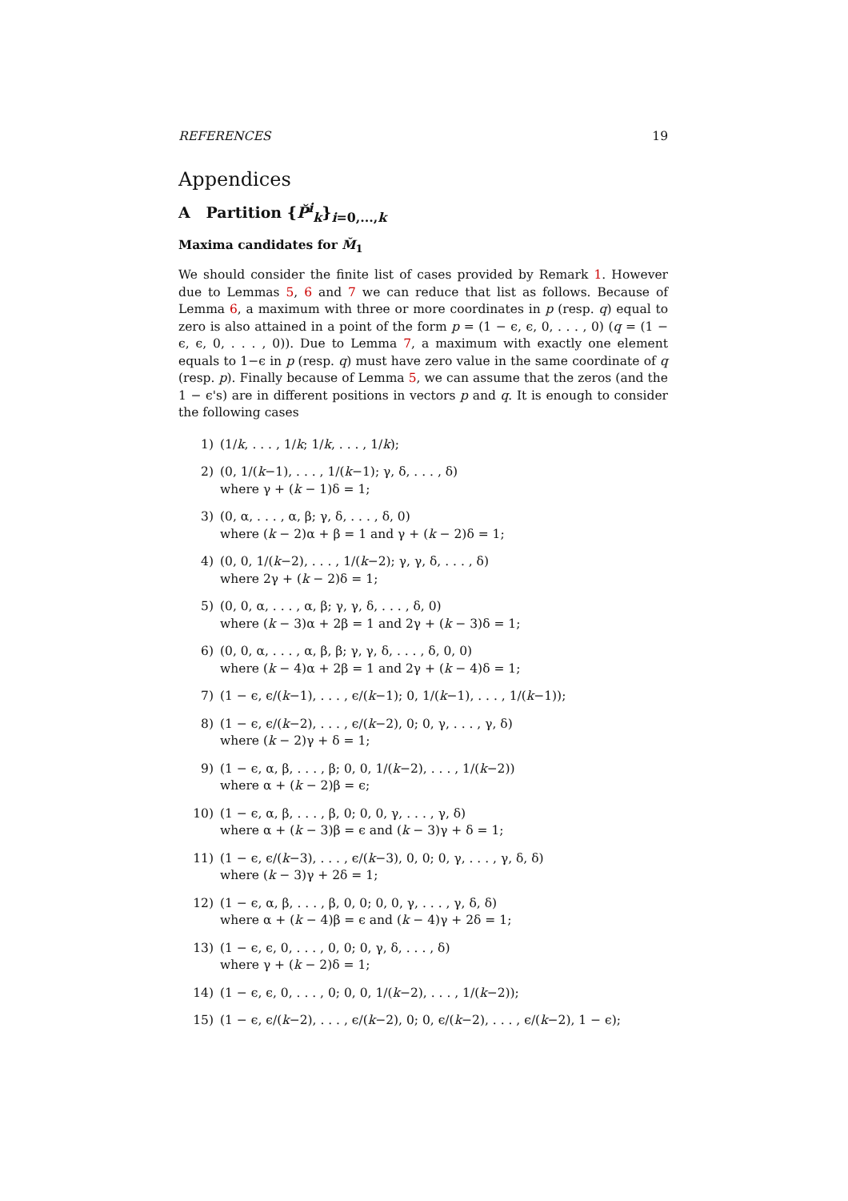REFERENCES 19
Appendices
A Partition {P̆<sup>i</sup><sub>k</sub>}<sub>i=0,...,k</sub>
Maxima candidates for M̆<sub>1</sub>
We should consider the finite list of cases provided by Remark 1. However due to Lemmas 5, 6 and 7 we can reduce that list as follows. Because of Lemma 6, a maximum with three or more coordinates in p (resp. q) equal to zero is also attained in a point of the form p = (1 − ϵ, ϵ, 0, . . . , 0) (q = (1 − ϵ, ϵ, 0, . . . , 0)). Due to Lemma 7, a maximum with exactly one element equals to 1−ϵ in p (resp. q) must have zero value in the same coordinate of q (resp. p). Finally because of Lemma 5, we can assume that the zeros (and the 1 − ϵ's) are in different positions in vectors p and q. It is enough to consider the following cases
1) (1/k, . . . , 1/k; 1/k, . . . , 1/k);
2) (0, 1/(k−1), . . . , 1/(k−1); γ, δ, . . . , δ)
where γ + (k − 1)δ = 1;
3) (0, α, . . . , α, β; γ, δ, . . . , δ, 0)
where (k − 2)α + β = 1 and γ + (k − 2)δ = 1;
4) (0, 0, 1/(k−2), . . . , 1/(k−2); γ, γ, δ, . . . , δ)
where 2γ + (k − 2)δ = 1;
5) (0, 0, α, . . . , α, β; γ, γ, δ, . . . , δ, 0)
where (k − 3)α + 2β = 1 and 2γ + (k − 3)δ = 1;
6) (0, 0, α, . . . , α, β, β; γ, γ, δ, . . . , δ, 0, 0)
where (k − 4)α + 2β = 1 and 2γ + (k − 4)δ = 1;
7) (1 − ϵ, ϵ/(k−1), . . . , ϵ/(k−1); 0, 1/(k−1), . . . , 1/(k−1));
8) (1 − ϵ, ϵ/(k−2), . . . , ϵ/(k−2), 0; 0, γ, . . . , γ, δ)
where (k − 2)γ + δ = 1;
9) (1 − ϵ, α, β, . . . , β; 0, 0, 1/(k−2), . . . , 1/(k−2))
where α + (k − 2)β = ϵ;
10) (1 − ϵ, α, β, . . . , β, 0; 0, 0, γ, . . . , γ, δ)
where α + (k − 3)β = ϵ and (k − 3)γ + δ = 1;
11) (1 − ϵ, ϵ/(k−3), . . . , ϵ/(k−3), 0, 0; 0, γ, . . . , γ, δ, δ)
where (k − 3)γ + 2δ = 1;
12) (1 − ϵ, α, β, . . . , β, 0, 0; 0, 0, γ, . . . , γ, δ, δ)
where α + (k − 4)β = ϵ and (k − 4)γ + 2δ = 1;
13) (1 − ϵ, ϵ, 0, . . . , 0, 0; 0, γ, δ, . . . , δ)
where γ + (k − 2)δ = 1;
14) (1 − ϵ, ϵ, 0, . . . , 0; 0, 0, 1/(k−2), . . . , 1/(k−2));
15) (1 − ϵ, ϵ/(k−2), . . . , ϵ/(k−2), 0; 0, ϵ/(k−2), . . . , ϵ/(k−2), 1 − ϵ);